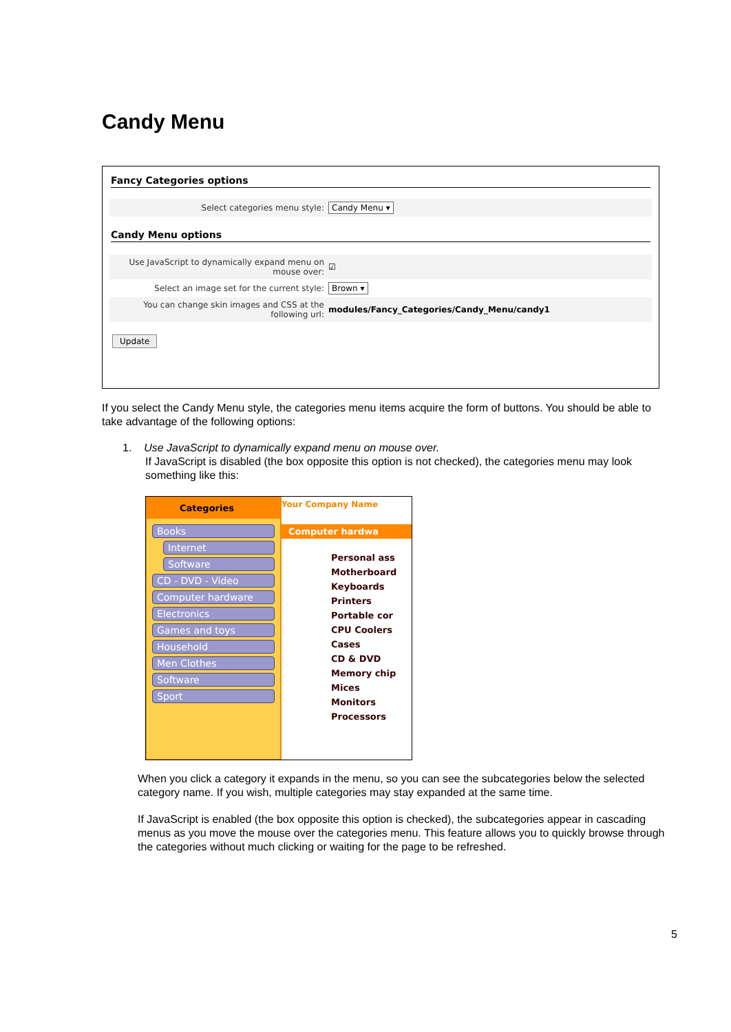Candy Menu
Fancy Categories options
Select categories menu style: Candy Menu ▾
Candy Menu options
Use JavaScript to dynamically expand menu on mouse over: ☑
Select an image set for the current style: Brown ▾
You can change skin images and CSS at the following url: modules/Fancy_Categories/Candy_Menu/candy1
Update
If you select the Candy Menu style, the categories menu items acquire the form of buttons. You should be able to take advantage of the following options:
1. Use JavaScript to dynamically expand menu on mouse over.
If JavaScript is disabled (the box opposite this option is not checked), the categories menu may look something like this:
Categories
Books
Internet
Software
CD - DVD - Video
Computer hardware
Electronics
Games and toys
Household
Men Clothes
Software
Sport
Your Company Name
Computer hardwa
Personal ass
Motherboard
Keyboards
Printers
Portable cor
CPU Coolers
Cases
CD & DVD
Memory chip
Mices
Monitors
Processors
When you click a category it expands in the menu, so you can see the subcategories below the selected category name. If you wish, multiple categories may stay expanded at the same time.
If JavaScript is enabled (the box opposite this option is checked), the subcategories appear in cascading menus as you move the mouse over the categories menu. This feature allows you to quickly browse through the categories without much clicking or waiting for the page to be refreshed.
5